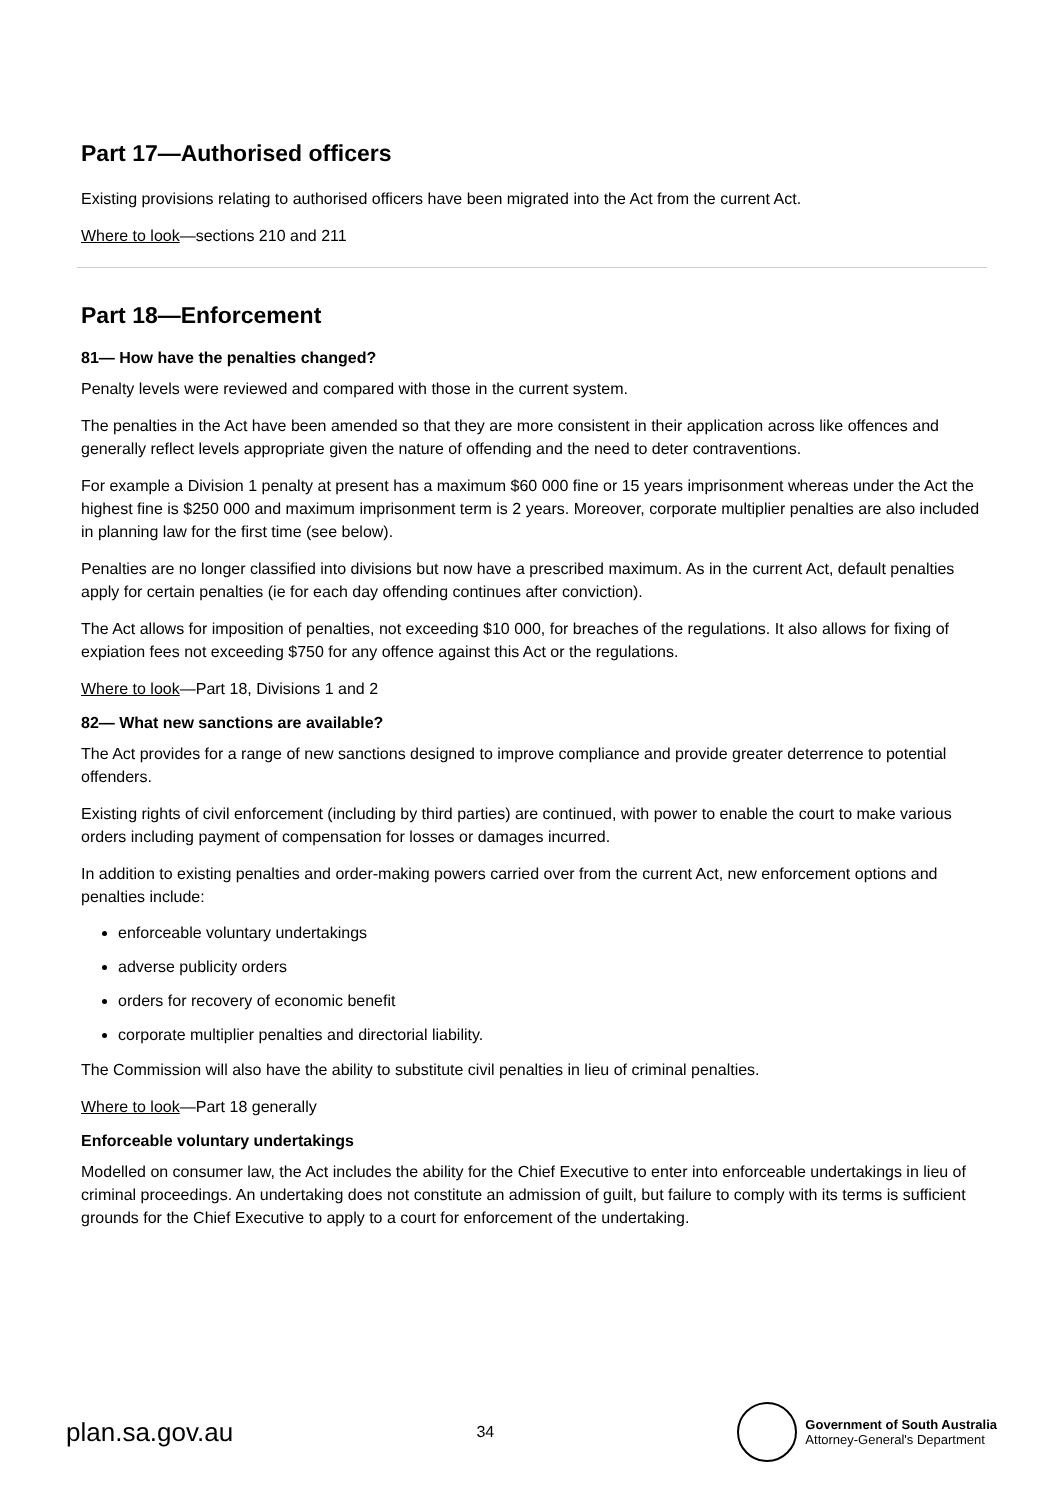Part 17—Authorised officers
Existing provisions relating to authorised officers have been migrated into the Act from the current Act.
Where to look—sections 210 and 211
Part 18—Enforcement
81— How have the penalties changed?
Penalty levels were reviewed and compared with those in the current system.
The penalties in the Act have been amended so that they are more consistent in their application across like offences and generally reflect levels appropriate given the nature of offending and the need to deter contraventions.
For example a Division 1 penalty at present has a maximum $60 000 fine or 15 years imprisonment whereas under the Act the highest fine is $250 000 and maximum imprisonment term is 2 years. Moreover, corporate multiplier penalties are also included in planning law for the first time (see below).
Penalties are no longer classified into divisions but now have a prescribed maximum. As in the current Act, default penalties apply for certain penalties (ie for each day offending continues after conviction).
The Act allows for imposition of penalties, not exceeding $10 000, for breaches of the regulations. It also allows for fixing of expiation fees not exceeding $750 for any offence against this Act or the regulations.
Where to look—Part 18, Divisions 1 and 2
82— What new sanctions are available?
The Act provides for a range of new sanctions designed to improve compliance and provide greater deterrence to potential offenders.
Existing rights of civil enforcement (including by third parties) are continued, with power to enable the court to make various orders including payment of compensation for losses or damages incurred.
In addition to existing penalties and order-making powers carried over from the current Act, new enforcement options and penalties include:
enforceable voluntary undertakings
adverse publicity orders
orders for recovery of economic benefit
corporate multiplier penalties and directorial liability.
The Commission will also have the ability to substitute civil penalties in lieu of criminal penalties.
Where to look—Part 18 generally
Enforceable voluntary undertakings
Modelled on consumer law, the Act includes the ability for the Chief Executive to enter into enforceable undertakings in lieu of criminal proceedings. An undertaking does not constitute an admission of guilt, but failure to comply with its terms is sufficient grounds for the Chief Executive to apply to a court for enforcement of the undertaking.
plan.sa.gov.au 34
Government of South Australia
Attorney-General's Department